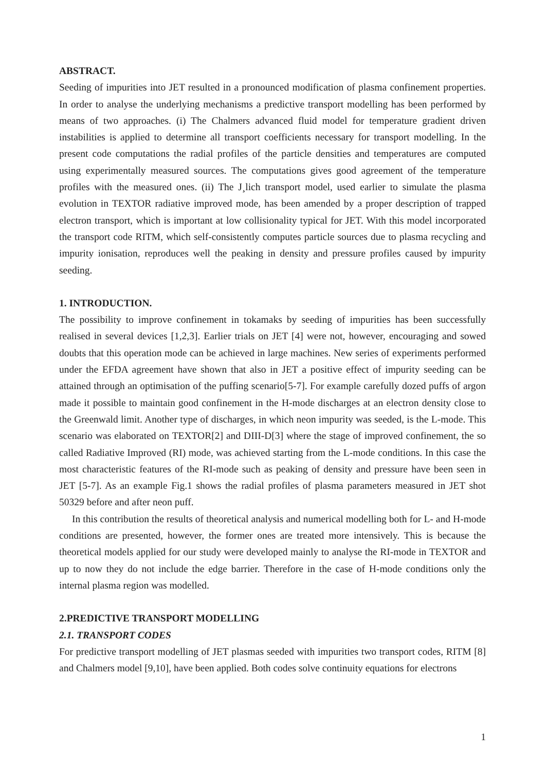ABSTRACT.
Seeding of impurities into JET resulted in a pronounced modification of plasma confinement properties. In order to analyse the underlying mechanisms a predictive transport modelling has been performed by means of two approaches. (i) The Chalmers advanced fluid model for temperature gradient driven instabilities is applied to determine all transport coefficients necessary for transport modelling. In the present code computations the radial profiles of the particle densities and temperatures are computed using experimentally measured sources. The computations gives good agreement of the temperature profiles with the measured ones. (ii) The J¸lich transport model, used earlier to simulate the plasma evolution in TEXTOR radiative improved mode, has been amended by a proper description of trapped electron transport, which is important at low collisionality typical for JET. With this model incorporated the transport code RITM, which self-consistently computes particle sources due to plasma recycling and impurity ionisation, reproduces well the peaking in density and pressure profiles caused by impurity seeding.
1. INTRODUCTION.
The possibility to improve confinement in tokamaks by seeding of impurities has been successfully realised in several devices [1,2,3]. Earlier trials on JET [4] were not, however, encouraging and sowed doubts that this operation mode can be achieved in large machines. New series of experiments performed under the EFDA agreement have shown that also in JET a positive effect of impurity seeding can be attained through an optimisation of the puffing scenario[5-7]. For example carefully dozed puffs of argon made it possible to maintain good confinement in the H-mode discharges at an electron density close to the Greenwald limit. Another type of discharges, in which neon impurity was seeded, is the L-mode. This scenario was elaborated on TEXTOR[2] and DIII-D[3] where the stage of improved confinement, the so called Radiative Improved (RI) mode, was achieved starting from the L-mode conditions. In this case the most characteristic features of the RI-mode such as peaking of density and pressure have been seen in JET [5-7]. As an example Fig.1 shows the radial profiles of plasma parameters measured in JET shot 50329 before and after neon puff.
In this contribution the results of theoretical analysis and numerical modelling both for L- and H-mode conditions are presented, however, the former ones are treated more intensively. This is because the theoretical models applied for our study were developed mainly to analyse the RI-mode in TEXTOR and up to now they do not include the edge barrier. Therefore in the case of H-mode conditions only the internal plasma region was modelled.
2.PREDICTIVE TRANSPORT MODELLING
2.1. TRANSPORT CODES
For predictive transport modelling of JET plasmas seeded with impurities two transport codes, RITM [8] and Chalmers model [9,10], have been applied. Both codes solve continuity equations for electrons
1